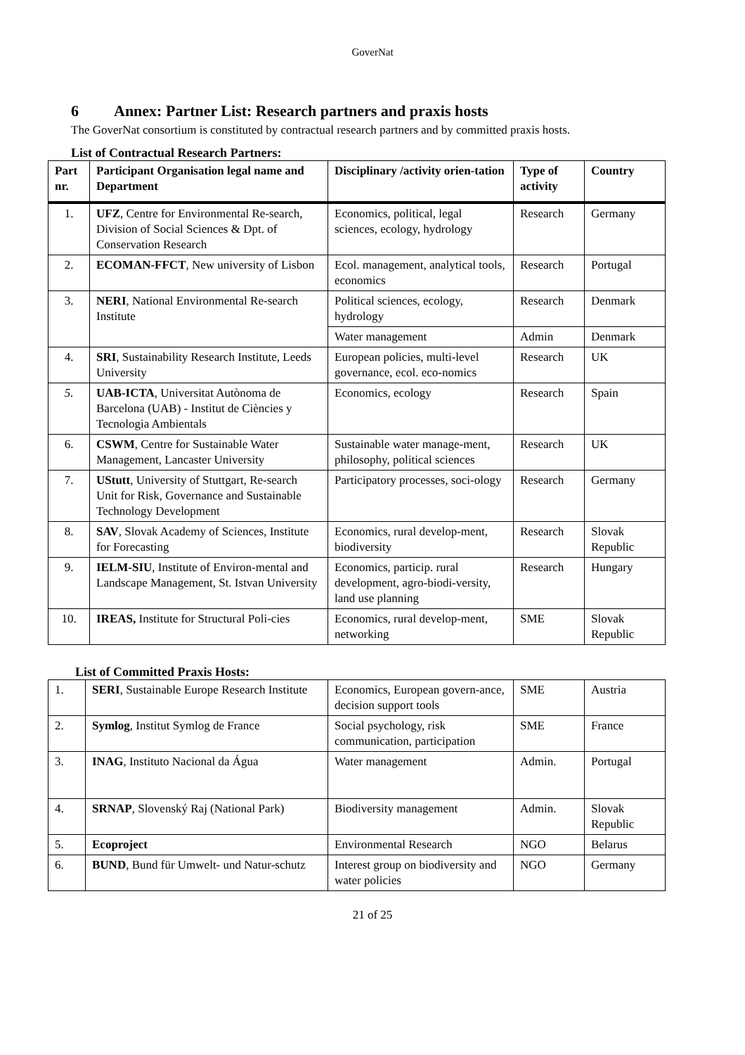GoverNat
6 Annex: Partner List: Research partners and praxis hosts
The GoverNat consortium is constituted by contractual research partners and by committed praxis hosts.
List of Contractual Research Partners:
| Part nr. | Participant Organisation legal name and Department | Disciplinary /activity orien-tation | Type of activity | Country |
| --- | --- | --- | --- | --- |
| 1. | UFZ , Centre for Environmental Re-search, Division of Social Sciences & Dpt. of Conservation Research | Economics, political, legal sciences, ecology, hydrology | Research | Germany |
| 2. | ECOMAN-FFCT , New university of Lisbon | Ecol. management, analytical tools, economics | Research | Portugal |
| 3. | NERI , National Environmental Re-search Institute | Political sciences, ecology, hydrology | Research | Denmark |
| | | Water management | Admin | Denmark |
| 4. | SRI , Sustainability Research Institute, Leeds University | European policies, multi-level governance, ecol. eco-nomics | Research | UK |
| 5. | UAB-ICTA , Universitat Autònoma de Barcelona (UAB) - Institut de Ciències y Tecnologia Ambientals | Economics, ecology | Research | Spain |
| 6. | CSWM , Centre for Sustainable Water Management, Lancaster University | Sustainable water manage-ment, philosophy, political sciences | Research | UK |
| 7. | UStutt , University of Stuttgart, Re-search Unit for Risk, Governance and Sustainable Technology Development | Participatory processes, soci-ology | Research | Germany |
| 8. | SAV , Slovak Academy of Sciences, Institute for Forecasting | Economics, rural develop-ment, biodiversity | Research | Slovak Republic |
| 9. | IELM-SIU , Institute of Environ-mental and Landscape Management, St. Istvan University | Economics, particip. rural development, agro-biodi-versity, land use planning | Research | Hungary |
| 10. | IREAS, Institute for Structural Poli-cies | Economics, rural develop-ment, networking | SME | Slovak Republic |
List of Committed Praxis Hosts:
| 1. | SERI , Sustainable Europe Research Institute | Economics, European govern-ance, decision support tools | SME | Austria |
| 2. | Symlog , Institut Symlog de France | Social psychology, risk communication, participation | SME | France |
| 3. | INAG , Instituto Nacional da Água | Water management | Admin. | Portugal |
| 4. | SRNAP , Slovenský Raj (National Park) | Biodiversity management | Admin. | Slovak Republic |
| 5. | Ecoproject | Environmental Research | NGO | Belarus |
| 6. | BUND , Bund für Umwelt- und Natur-schutz | Interest group on biodiversity and water policies | NGO | Germany |
21 of 25